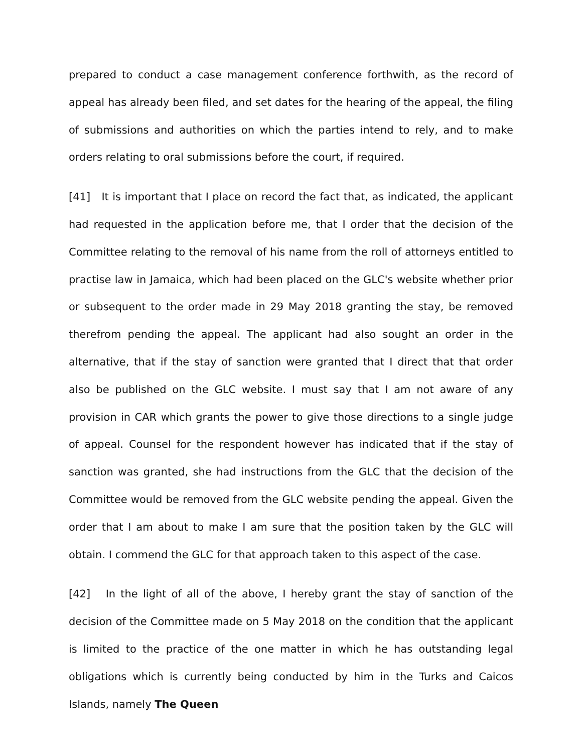prepared to conduct a case management conference forthwith, as the record of appeal has already been filed, and set dates for the hearing of the appeal, the filing of submissions and authorities on which the parties intend to rely, and to make orders relating to oral submissions before the court, if required.
[41] It is important that I place on record the fact that, as indicated, the applicant had requested in the application before me, that I order that the decision of the Committee relating to the removal of his name from the roll of attorneys entitled to practise law in Jamaica, which had been placed on the GLC's website whether prior or subsequent to the order made in 29 May 2018 granting the stay, be removed therefrom pending the appeal. The applicant had also sought an order in the alternative, that if the stay of sanction were granted that I direct that that order also be published on the GLC website. I must say that I am not aware of any provision in CAR which grants the power to give those directions to a single judge of appeal. Counsel for the respondent however has indicated that if the stay of sanction was granted, she had instructions from the GLC that the decision of the Committee would be removed from the GLC website pending the appeal. Given the order that I am about to make I am sure that the position taken by the GLC will obtain. I commend the GLC for that approach taken to this aspect of the case.
[42] In the light of all of the above, I hereby grant the stay of sanction of the decision of the Committee made on 5 May 2018 on the condition that the applicant is limited to the practice of the one matter in which he has outstanding legal obligations which is currently being conducted by him in the Turks and Caicos Islands, namely The Queen